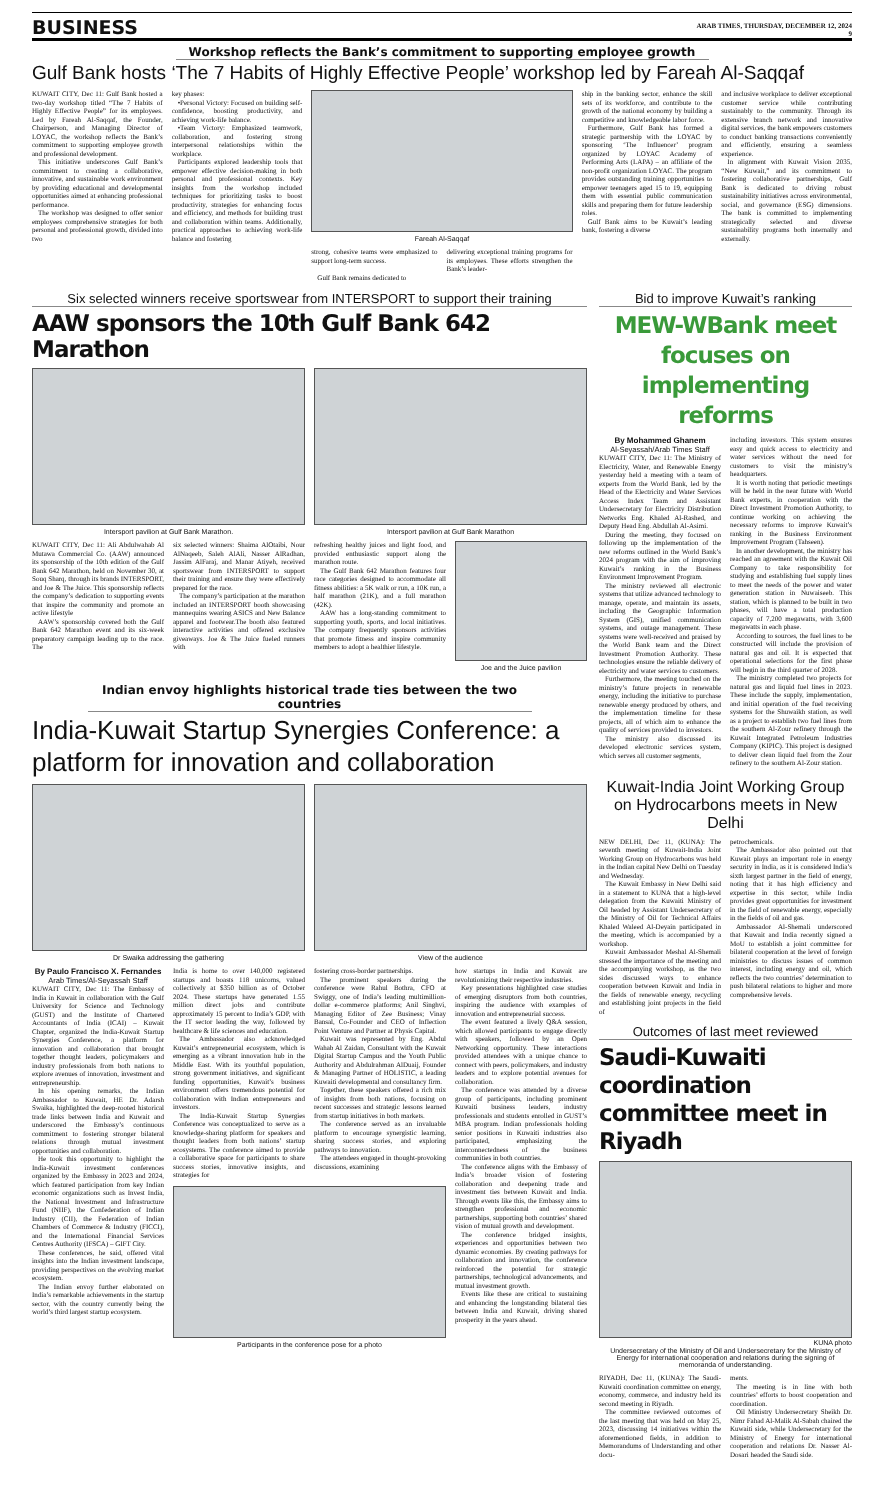BUSINESS
ARAB TIMES, THURSDAY, DECEMBER 12, 2024
9
Workshop reflects the Bank’s commitment to supporting employee growth
Gulf Bank hosts ‘The 7 Habits of Highly Effective People’ workshop led by Fareah Al-Saqqaf
KUWAIT CITY, Dec 11: Gulf Bank hosted a two-day workshop titled “The 7 Habits of Highly Effective People” for its employees. Led by Fareah Al-Saqqaf, the Founder, Chairperson, and Managing Director of LOYAC, the workshop reflects the Bank’s commitment to supporting employee growth and professional development.
This initiative underscores Gulf Bank’s commitment to creating a collaborative, innovative, and sustainable work environment by providing educational and developmental opportunities aimed at enhancing professional performance.
The workshop was designed to offer senior employees comprehensive strategies for both personal and professional growth, divided into two
key phases:
•Personal Victory: Focused on building self-confidence, boosting productivity, and achieving work-life balance.
•Team Victory: Emphasized teamwork, collaboration, and fostering strong interpersonal relationships within the workplace.
Participants explored leadership tools that empower effective decision-making in both personal and professional contexts. Key insights from the workshop included techniques for prioritizing tasks to boost productivity, strategies for enhancing focus and efficiency, and methods for building trust and collaboration within teams. Additionally, practical approaches to achieving work-life balance and fostering
Fareah Al-Saqqaf
strong, cohesive teams were emphasized to support long-term success.
delivering exceptional training programs for its employees. These efforts strengthen the Bank’s leader-
Gulf Bank remains dedicated to
ship in the banking sector, enhance the skill sets of its workforce, and contribute to the growth of the national economy by building a competitive and knowledgeable labor force.
Furthermore, Gulf Bank has formed a strategic partnership with the LOYAC by sponsoring ‘The Influencer’ program organized by LOYAC Academy of Performing Arts (LAPA) – an affiliate of the non-profit organization LOYAC. The program provides outstanding training opportunities to empower teenagers aged 15 to 19, equipping them with essential public communication skills and preparing them for future leadership roles.
Gulf Bank aims to be Kuwait’s leading bank, fostering a diverse
and inclusive workplace to deliver exceptional customer service while contributing sustainably to the community. Through its extensive branch network and innovative digital services, the bank empowers customers to conduct banking transactions conveniently and efficiently, ensuring a seamless experience.
In alignment with Kuwait Vision 2035, “New Kuwait,” and its commitment to fostering collaborative partnerships, Gulf Bank is dedicated to driving robust sustainability initiatives across environmental, social, and governance (ESG) dimensions. The bank is committed to implementing strategically selected and diverse sustainability programs both internally and externally.
Six selected winners receive sportswear from INTERSPORT to support their training
AAW sponsors the 10th Gulf Bank 642 Marathon
Intersport pavilion at Gulf Bank Marathon.
Intersport pavilion at Gulf Bank Marathon
KUWAIT CITY, Dec 11: Ali Abdulwahab Al Mutawa Commercial Co. (AAW) announced its sponsorship of the 10th edition of the Gulf Bank 642 Marathon, held on November 30, at Souq Sharq, through its brands INTERSPORT, and Joe & The Juice. This sponsorship reflects the company’s dedication to supporting events that inspire the community and promote an active lifestyle
AAW’s sponsorship covered both the Gulf Bank 642 Marathon event and its six-week preparatory campaign leading up to the race. The
six selected winners: Shaima AlOtaibi, Nour AlNaqeeb, Saleh AlAli, Nasser AlRadhan, Jassim AlFaraj, and Manar Atiyeh, received sportswear from INTERSPORT to support their training and ensure they were effectively prepared for the race.
The company’s participation at the marathon included an INTERSPORT booth showcasing mannequins wearing ASICS and New Balance apparel and footwear.The booth also featured interactive activities and offered exclusive giveaways. Joe & The Juice fueled runners with
refreshing healthy juices and light food, and provided enthusiastic support along the marathon route.
The Gulf Bank 642 Marathon features four race categories designed to accommodate all fitness abilities: a 5K walk or run, a 10K run, a half marathon (21K), and a full marathon (42K).
AAW has a long-standing commitment to supporting youth, sports, and local initiatives. The company frequently sponsors activities that promote fitness and inspire community members to adopt a healthier lifestyle.
Joe and the Juice pavilion
Indian envoy highlights historical trade ties between the two countries
India-Kuwait Startup Synergies Conference: a platform for innovation and collaboration
Dr Swaika addressing the gathering
View of the audience
By Paulo Francisco X. Fernandes
Arab Times/Al-Seyassah Staff
KUWAIT CITY, Dec 11: The Embassy of India in Kuwait in collaboration with the Gulf University for Science and Technology (GUST) and the Institute of Chartered Accountants of India (ICAI) – Kuwait Chapter, organized the India-Kuwait Startup Synergies Conference, a platform for innovation and collaboration that brought together thought leaders, policymakers and industry professionals from both nations to explore avenues of innovation, investment and entrepreneurship.
In his opening remarks, the Indian Ambassador to Kuwait, HE Dr. Adarsh Swaika, highlighted the deep-rooted historical trade links between India and Kuwait and underscored the Embassy’s continuous commitment to fostering stronger bilateral relations through mutual investment opportunities and collaboration.
He took this opportunity to highlight the India-Kuwait investment conferences organized by the Embassy in 2023 and 2024, which featured participation from key Indian economic organizations such as Invest India, the National Investment and Infrastructure Fund (NIIF), the Confederation of Indian Industry (CII), the Federation of Indian Chambers of Commerce & Industry (FICCI), and the International Financial Services Centres Authority (IFSCA) – GIFT City.
These conferences, he said, offered vital insights into the Indian investment landscape, providing perspectives on the evolving market ecosystem.
The Indian envoy further elaborated on India’s remarkable achievements in the startup sector, with the country currently being the world’s third largest startup ecosystem.
India is home to over 140,000 registered startups and boasts 118 unicorns, valued collectively at $350 billion as of October 2024. These startups have generated 1.55 million direct jobs and contribute approximately 15 percent to India’s GDP, with the IT sector leading the way, followed by healthcare & life sciences and education.
The Ambassador also acknowledged Kuwait’s entrepreneurial ecosystem, which is emerging as a vibrant innovation hub in the Middle East. With its youthful population, strong government initiatives, and significant funding opportunities, Kuwait’s business environment offers tremendous potential for collaboration with Indian entrepreneurs and investors.
The India-Kuwait Startup Synergies Conference was conceptualized to serve as a knowledge-sharing platform for speakers and thought leaders from both nations’ startup ecosystems. The conference aimed to provide a collaborative space for participants to share success stories, innovative insights, and strategies for
fostering cross-border partnerships.
The prominent speakers during the conference were Rahul Bothra, CFO at Swiggy, one of India’s leading multimillion-dollar e-commerce platforms; Anil Singhvi, Managing Editor of Zee Business; Vinay Bansal, Co-Founder and CEO of Inflection Point Venture and Partner at Physis Capital.
Kuwait was represented by Eng. Abdul Wahab Al Zaidan, Consultant with the Kuwait Digital Startup Campus and the Youth Public Authority and Abdulrahman AlDuaij, Founder & Managing Partner of HOLISTIC, a leading Kuwaiti developmental and consultancy firm.
Together, these speakers offered a rich mix of insights from both nations, focusing on recent successes and strategic lessons learned from startup initiatives in both markets.
The conference served as an invaluable platform to encourage synergistic learning, sharing success stories, and exploring pathways to innovation.
The attendees engaged in thought-provoking discussions, examining
Participants in the conference pose for a photo
how startups in India and Kuwait are revolutionizing their respective industries.
Key presentations highlighted case studies of emerging disruptors from both countries, inspiring the audience with examples of innovation and entrepreneurial success.
The event featured a lively Q&A session, which allowed participants to engage directly with speakers, followed by an Open Networking opportunity. These interactions provided attendees with a unique chance to connect with peers, policymakers, and industry leaders and to explore potential avenues for collaboration.
The conference was attended by a diverse group of participants, including prominent Kuwaiti business leaders, industry professionals and students enrolled in GUST’s MBA program. Indian professionals holding senior positions in Kuwaiti industries also participated, emphasizing the interconnectedness of the business communities in both countries.
The conference aligns with the Embassy of India’s broader vision of fostering collaboration and deepening trade and investment ties between Kuwait and India. Through events like this, the Embassy aims to strengthen professional and economic partnerships, supporting both countries’ shared vision of mutual growth and development.
The conference bridged insights, experiences and opportunities between two dynamic economies. By creating pathways for collaboration and innovation, the conference reinforced the potential for strategic partnerships, technological advancements, and mutual investment growth.
Events like these are critical to sustaining and enhancing the longstanding bilateral ties between India and Kuwait, driving shared prosperity in the years ahead.
Bid to improve Kuwait’s ranking
MEW-WBank meet focuses on implementing reforms
By Mohammed Ghanem
Al-Seyassah/Arab Times Staff
KUWAIT CITY, Dec 11: The Ministry of Electricity, Water, and Renewable Energy yesterday held a meeting with a team of experts from the World Bank, led by the Head of the Electricity and Water Services Access Index Team and Assistant Undersecretary for Electricity Distribution Networks Eng. Khaled Al-Rashed, and Deputy Head Eng. Abdullah Al-Asimi.
During the meeting, they focused on following up the implementation of the new reforms outlined in the World Bank’s 2024 program with the aim of improving Kuwait’s ranking in the Business Environment Improvement Program.
The ministry reviewed all electronic systems that utilize advanced technology to manage, operate, and maintain its assets, including the Geographic Information System (GIS), unified communication systems, and outage management. These systems were well-received and praised by the World Bank team and the Direct Investment Promotion Authority. These technologies ensure the reliable delivery of electricity and water services to customers.
Furthermore, the meeting touched on the ministry’s future projects in renewable energy, including the initiative to purchase renewable energy produced by others, and the implementation timeline for these projects, all of which aim to enhance the quality of services provided to investors.
The ministry also discussed its developed electronic services system, which serves all customer segments,
including investors. This system ensures easy and quick access to electricity and water services without the need for customers to visit the ministry’s headquarters.
It is worth noting that periodic meetings will be held in the near future with World Bank experts, in cooperation with the Direct Investment Promotion Authority, to continue working on achieving the necessary reforms to improve Kuwait’s ranking in the Business Environment Improvement Program (Tahseen).
In another development, the ministry has reached an agreement with the Kuwait Oil Company to take responsibility for studying and establishing fuel supply lines to meet the needs of the power and water generation station in Nuwaiseeb. This station, which is planned to be built in two phases, will have a total production capacity of 7,200 megawatts, with 3,600 megawatts in each phase.
According to sources, the fuel lines to be constructed will include the provision of natural gas and oil. It is expected that operational selections for the first phase will begin in the third quarter of 2028.
The ministry completed two projects for natural gas and liquid fuel lines in 2023. These include the supply, implementation, and initial operation of the fuel receiving systems for the Shuwaikh station, as well as a project to establish two fuel lines from the southern Al-Zour refinery through the Kuwait Integrated Petroleum Industries Company (KIPIC). This project is designed to deliver clean liquid fuel from the Zour refinery to the southern Al-Zour station.
Kuwait-India Joint Working Group on Hydrocarbons meets in New Delhi
NEW DELHI, Dec 11, (KUNA): The seventh meeting of Kuwait-India Joint Working Group on Hydrocarbons was held in the Indian capital New Delhi on Tuesday and Wednesday.
The Kuwait Embassy in New Delhi said in a statement to KUNA that a high-level delegation from the Kuwaiti Ministry of Oil headed by Assistant Undersecretary of the Ministry of Oil for Technical Affairs Khaled Waleed Al-Deyain participated in the meeting, which is accompanied by a workshop.
Kuwait Ambassador Meshal Al-Shemali stressed the importance of the meeting and the accompanying workshop, as the two sides discussed ways to enhance cooperation between Kuwait and India in the fields of renewable energy, recycling and establishing joint projects in the field of
petrochemicals.
The Ambassador also pointed out that Kuwait plays an important role in energy security in India, as it is considered India’s sixth largest partner in the field of energy, noting that it has high efficiency and expertise in this sector, while India provides great opportunities for investment in the field of renewable energy, especially in the fields of oil and gas.
Ambassador Al-Shemali underscored that Kuwait and India recently signed a MoU to establish a joint committee for bilateral cooperation at the level of foreign ministries to discuss issues of common interest, including energy and oil, which reflects the two countries’ determination to push bilateral relations to higher and more comprehensive levels.
Outcomes of last meet reviewed
Saudi-Kuwaiti coordination committee meet in Riyadh
KUNA photo
Undersecretary of the Ministry of Oil and Undersecretary for the Ministry of Energy for international cooperation and relations during the signing of memoranda of understanding.
RIYADH, Dec 11, (KUNA): The Saudi-Kuwaiti coordination committee on energy, economy, commerce, and industry held its second meeting in Riyadh.
The committee reviewed outcomes of the last meeting that was held on May 25, 2023, discussing 14 initiatives within the aforementioned fields, in addition to Memorandums of Understanding and other docu-
ments.
The meeting is in line with both countries’ efforts to boost cooperation and coordination.
Oil Ministry Undersecretary Sheikh Dr. Nimr Fahad Al-Malik Al-Sabah chaired the Kuwaiti side, while Undersecretary for the Ministry of Energy for international cooperation and relations Dr. Nasser Al-Dosari headed the Saudi side.